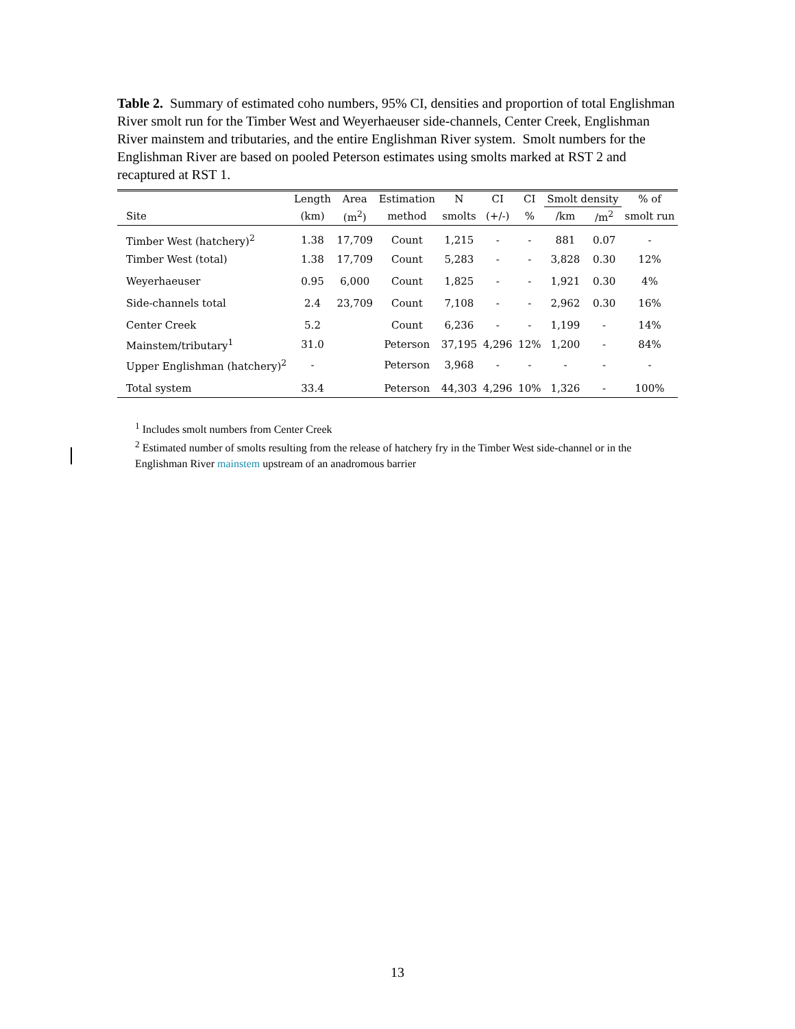Table 2. Summary of estimated coho numbers, 95% CI, densities and proportion of total Englishman River smolt run for the Timber West and Weyerhaeuser side-channels, Center Creek, Englishman River mainstem and tributaries, and the entire Englishman River system. Smolt numbers for the Englishman River are based on pooled Peterson estimates using smolts marked at RST 2 and recaptured at RST 1.
| | Length | Area | Estimation | N | CI | CI | Smolt density | | % of |
| --- | --- | --- | --- | --- | --- | --- | --- | --- | --- |
| Site | (km) | (m<sup>2</sup>) | method | smolts | (+/-) | % | /km | /m<sup>2</sup> | smolt run |
| Timber West (hatchery)<sup>2</sup> | 1.38 | 17,709 | Count | 1,215 | - | - | 881 | 0.07 | - |
| Timber West (total) | 1.38 | 17,709 | Count | 5,283 | - | - | 3,828 | 0.30 | 12% |
| Weyerhaeuser | 0.95 | 6,000 | Count | 1,825 | - | - | 1,921 | 0.30 | 4% |
| Side-channels total | 2.4 | 23,709 | Count | 7,108 | - | - | 2,962 | 0.30 | 16% |
| Center Creek | 5.2 | | Count | 6,236 | - | - | 1,199 | - | 14% |
| Mainstem/tributary<sup>1</sup> | 31.0 | | Peterson | 37,195 | 4,296 | 12% | 1,200 | - | 84% |
| Upper Englishman (hatchery)<sup>2</sup> | - | | Peterson | 3,968 | - | - | - | - | - |
| Total system | 33.4 | | Peterson | 44,303 | 4,296 | 10% | 1,326 | - | 100% |
<sup>1</sup> Includes smolt numbers from Center Creek
<sup>2</sup> Estimated number of smolts resulting from the release of hatchery fry in the Timber West side-channel or in the Englishman River mainstem upstream of an anadromous barrier
13